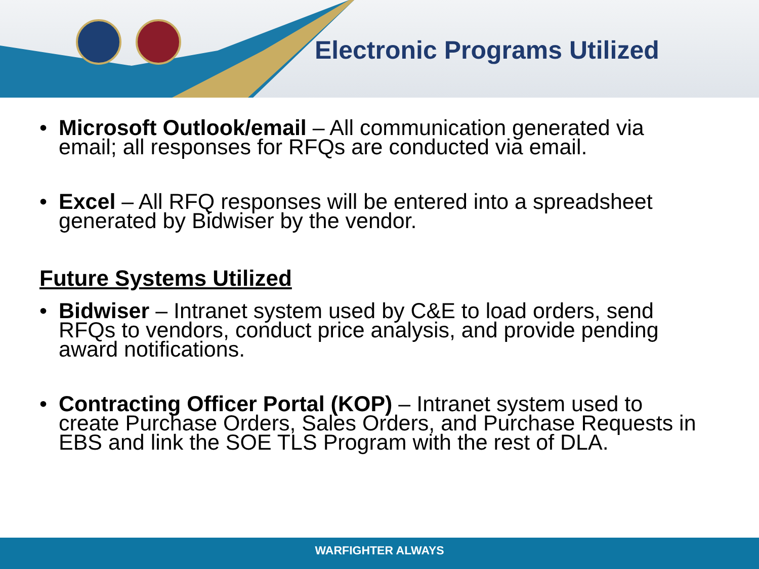Electronic Programs Utilized
• Microsoft Outlook/email – All communication generated via email; all responses for RFQs are conducted via email.
• Excel – All RFQ responses will be entered into a spreadsheet generated by Bidwiser by the vendor.
Future Systems Utilized
• Bidwiser – Intranet system used by C&E to load orders, send RFQs to vendors, conduct price analysis, and provide pending award notifications.
• Contracting Officer Portal (KOP) – Intranet system used to create Purchase Orders, Sales Orders, and Purchase Requests in EBS and link the SOE TLS Program with the rest of DLA.
WARFIGHTER ALWAYS